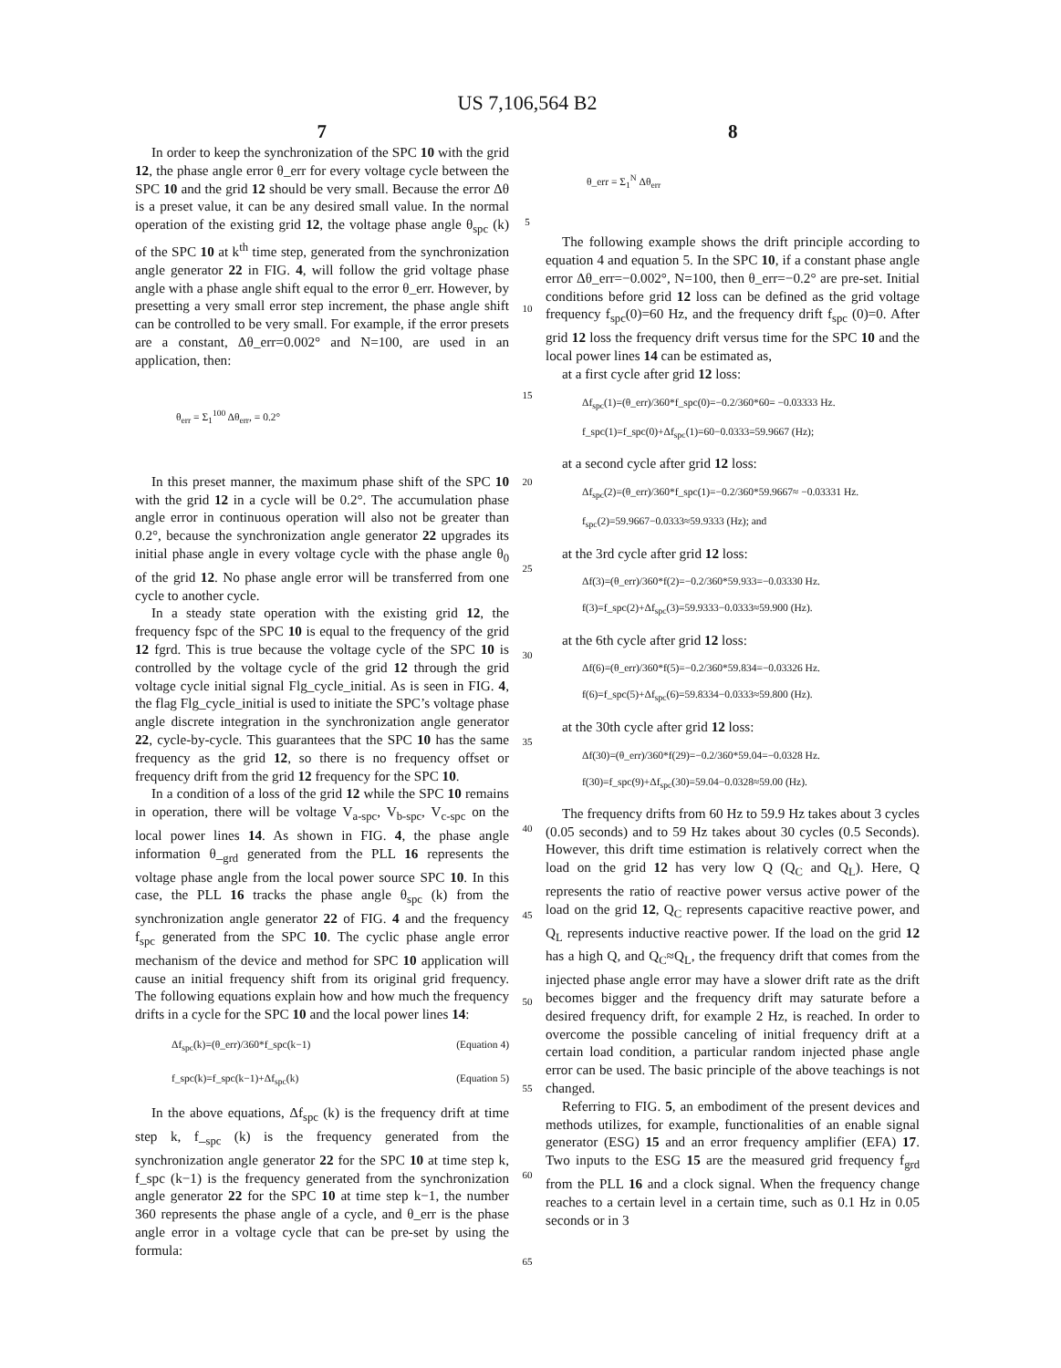US 7,106,564 B2
7 8
In order to keep the synchronization of the SPC 10 with the grid 12, the phase angle error θ_err for every voltage cycle between the SPC 10 and the grid 12 should be very small. Because the error Δθ is a preset value, it can be any desired small value. In the normal operation of the existing grid 12, the voltage phase angle θ<sub>spc</sub> (k) of the SPC 10 at k<sup>th</sup> time step, generated from the synchronization angle generator 22 in FIG. 4, will follow the grid voltage phase angle with a phase angle shift equal to the error θ_err. However, by presetting a very small error step increment, the phase angle shift can be controlled to be very small. For example, if the error presets are a constant, Δθ_err=0.002° and N=100, are used in an application, then:
θ<sub>err</sub> = Σ<sub>1</sub><sup>100</sup> Δθ<sub>err</sub>, = 0.2°
In this preset manner, the maximum phase shift of the SPC 10 with the grid 12 in a cycle will be 0.2°. The accumulation phase angle error in continuous operation will also not be greater than 0.2°, because the synchronization angle generator 22 upgrades its initial phase angle in every voltage cycle with the phase angle θ<sub>0</sub> of the grid 12. No phase angle error will be transferred from one cycle to another cycle.
In a steady state operation with the existing grid 12, the frequency fspc of the SPC 10 is equal to the frequency of the grid 12 fgrd. This is true because the voltage cycle of the SPC 10 is controlled by the voltage cycle of the grid 12 through the grid voltage cycle initial signal Flg_cycle_initial. As is seen in FIG. 4, the flag Flg_cycle_initial is used to initiate the SPC’s voltage phase angle discrete integration in the synchronization angle generator 22, cycle-by-cycle. This guarantees that the SPC 10 has the same frequency as the grid 12, so there is no frequency offset or frequency drift from the grid 12 frequency for the SPC 10.
In a condition of a loss of the grid 12 while the SPC 10 remains in operation, there will be voltage V<sub>a-spc</sub>, V<sub>b-spc</sub>, V<sub>c-spc</sub> on the local power lines 14. As shown in FIG. 4, the phase angle information θ_<sub>grd</sub> generated from the PLL 16 represents the voltage phase angle from the local power source SPC 10. In this case, the PLL 16 tracks the phase angle θ<sub>spc</sub> (k) from the synchronization angle generator 22 of FIG. 4 and the frequency f<sub>spc</sub> generated from the SPC 10. The cyclic phase angle error mechanism of the device and method for SPC 10 application will cause an initial frequency shift from its original grid frequency. The following equations explain how and how much the frequency drifts in a cycle for the SPC 10 and the local power lines 14:
Δf<sub>spc</sub>(k)=(θ_err)/360*f_spc(k−1) (Equation 4)
f_spc(k)=f_spc(k−1)+Δf<sub>spc</sub>(k) (Equation 5)
In the above equations, Δf<sub>spc</sub> (k) is the frequency drift at time step k, f_<sub>spc</sub> (k) is the frequency generated from the synchronization angle generator 22 for the SPC 10 at time step k, f_spc (k−1) is the frequency generated from the synchronization angle generator 22 for the SPC 10 at time step k−1, the number 360 represents the phase angle of a cycle, and θ_err is the phase angle error in a voltage cycle that can be pre-set by using the formula:
5
10
15
20
25
30
35
40
45
50
55
60
65
θ_err = Σ<sub>1</sub><sup>N</sup> Δθ<sub>err</sub>
The following example shows the drift principle according to equation 4 and equation 5. In the SPC 10, if a constant phase angle error Δθ_err=−0.002°, N=100, then θ_err=−0.2° are pre-set. Initial conditions before grid 12 loss can be defined as the grid voltage frequency f<sub>spc</sub>(0)=60 Hz, and the frequency drift f<sub>spc</sub> (0)=0. After grid 12 loss the frequency drift versus time for the SPC 10 and the local power lines 14 can be estimated as,
at a first cycle after grid 12 loss:
Δf<sub>spc</sub>(1)=(θ_err)/360*f_spc(0)=−0.2/360*60= −0.03333 Hz.
f_spc(1)=f_spc(0)+Δf<sub>spc</sub>(1)=60−0.0333=59.9667 (Hz);
at a second cycle after grid 12 loss:
Δf<sub>spc</sub>(2)=(θ_err)/360*f_spc(1)=−0.2/360*59.9667≈ −0.03331 Hz.
f<sub>spc</sub>(2)=59.9667−0.0333≈59.9333 (Hz); and
at the 3rd cycle after grid 12 loss:
Δf(3)=(θ_err)/360*f(2)=−0.2/360*59.933=−0.03330 Hz.
f(3)=f_spc(2)+Δf<sub>spc</sub>(3)=59.9333−0.0333≈59.900 (Hz).
at the 6th cycle after grid 12 loss:
Δf(6)=(θ_err)/360*f(5)=−0.2/360*59.834=−0.03326 Hz.
f(6)=f_spc(5)+Δf<sub>spc</sub>(6)=59.8334−0.0333≈59.800 (Hz).
at the 30th cycle after grid 12 loss:
Δf(30)=(θ_err)/360*f(29)=−0.2/360*59.04=−0.0328 Hz.
f(30)=f_spc(9)+Δf<sub>spc</sub>(30)=59.04−0.0328≈59.00 (Hz).
The frequency drifts from 60 Hz to 59.9 Hz takes about 3 cycles (0.05 seconds) and to 59 Hz takes about 30 cycles (0.5 Seconds). However, this drift time estimation is relatively correct when the load on the grid 12 has very low Q (Q<sub>C</sub> and Q<sub>L</sub>). Here, Q represents the ratio of reactive power versus active power of the load on the grid 12, Q<sub>C</sub> represents capacitive reactive power, and Q<sub>L</sub> represents inductive reactive power. If the load on the grid 12 has a high Q, and Q<sub>C</sub>≈Q<sub>L</sub>, the frequency drift that comes from the injected phase angle error may have a slower drift rate as the drift becomes bigger and the frequency drift may saturate before a desired frequency drift, for example 2 Hz, is reached. In order to overcome the possible canceling of initial frequency drift at a certain load condition, a particular random injected phase angle error can be used. The basic principle of the above teachings is not changed.
Referring to FIG. 5, an embodiment of the present devices and methods utilizes, for example, functionalities of an enable signal generator (ESG) 15 and an error frequency amplifier (EFA) 17. Two inputs to the ESG 15 are the measured grid frequency f<sub>grd</sub> from the PLL 16 and a clock signal. When the frequency change reaches to a certain level in a certain time, such as 0.1 Hz in 0.05 seconds or in 3